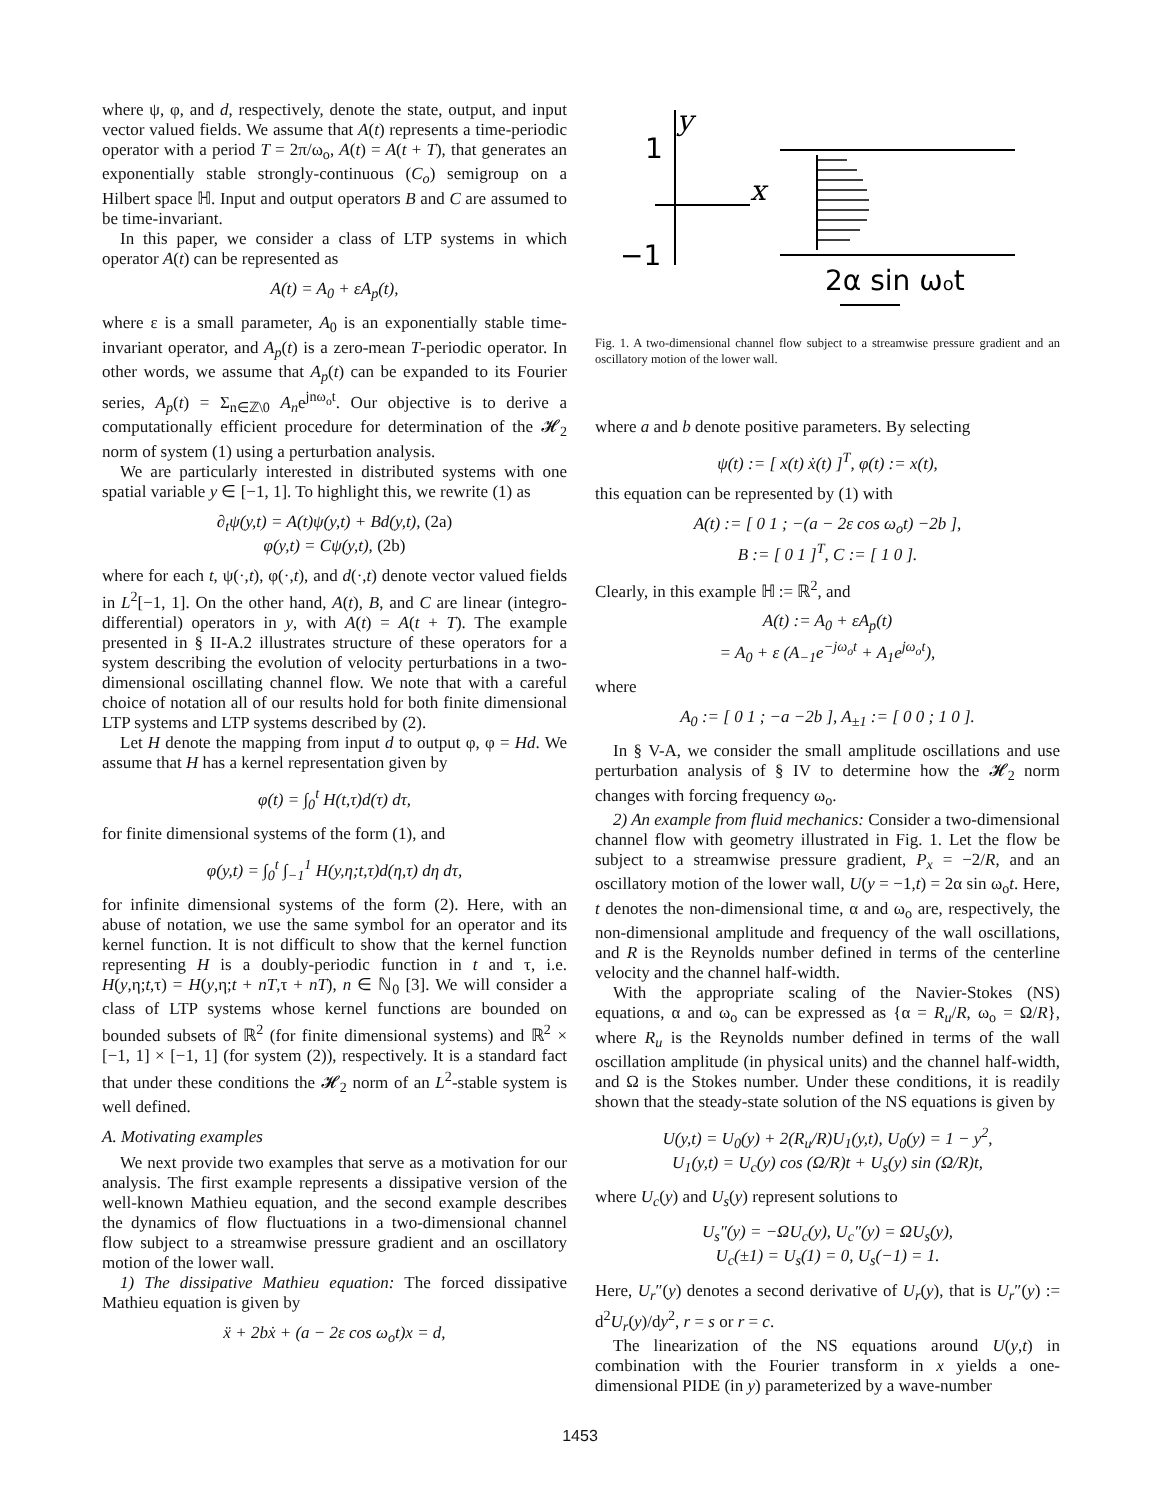where ψ, φ, and d, respectively, denote the state, output, and input vector valued fields. We assume that A(t) represents a time-periodic operator with a period T = 2π/ω<sub>o</sub>, A(t) = A(t + T), that generates an exponentially stable strongly-continuous (C<sub>o</sub>) semigroup on a Hilbert space ℍ. Input and output operators B and C are assumed to be time-invariant.
In this paper, we consider a class of LTP systems in which operator A(t) can be represented as
A(t) = A<sub>0</sub> + εA<sub>p</sub>(t),
where ε is a small parameter, A<sub>0</sub> is an exponentially stable time-invariant operator, and A<sub>p</sub>(t) is a zero-mean T-periodic operator. In other words, we assume that A<sub>p</sub>(t) can be expanded to its Fourier series, A<sub>p</sub>(t) = Σ<sub>n∈ℤ\0</sub> A<sub>n</sub>e<sup>jnω<sub>o</sub>t</sup>. Our objective is to derive a computationally efficient procedure for determination of the 𝓗<sub>2</sub> norm of system (1) using a perturbation analysis.
We are particularly interested in distributed systems with one spatial variable y ∈ [−1, 1]. To highlight this, we rewrite (1) as
∂<sub>t</sub>ψ(y,t) = A(t)ψ(y,t) + Bd(y,t), (2a)
φ(y,t) = Cψ(y,t), (2b)
where for each t, ψ(·,t), φ(·,t), and d(·,t) denote vector valued fields in L<sup>2</sup>[−1, 1]. On the other hand, A(t), B, and C are linear (integro-differential) operators in y, with A(t) = A(t + T). The example presented in § II-A.2 illustrates structure of these operators for a system describing the evolution of velocity perturbations in a two-dimensional oscillating channel flow. We note that with a careful choice of notation all of our results hold for both finite dimensional LTP systems and LTP systems described by (2).
Let H denote the mapping from input d to output φ, φ = Hd. We assume that H has a kernel representation given by
φ(t) = ∫<sub>0</sub><sup>t</sup> H(t,τ)d(τ) dτ,
for finite dimensional systems of the form (1), and
φ(y,t) = ∫<sub>0</sub><sup>t</sup> ∫<sub>−1</sub><sup>1</sup> H(y,η;t,τ)d(η,τ) dη dτ,
for infinite dimensional systems of the form (2). Here, with an abuse of notation, we use the same symbol for an operator and its kernel function. It is not difficult to show that the kernel function representing H is a doubly-periodic function in t and τ, i.e. H(y,η;t,τ) = H(y,η;t + nT,τ + nT), n ∈ ℕ<sub>0</sub> [3]. We will consider a class of LTP systems whose kernel functions are bounded on bounded subsets of ℝ<sup>2</sup> (for finite dimensional systems) and ℝ<sup>2</sup> × [−1, 1] × [−1, 1] (for system (2)), respectively. It is a standard fact that under these conditions the 𝓗<sub>2</sub> norm of an L<sup>2</sup>-stable system is well defined.
A. Motivating examples
We next provide two examples that serve as a motivation for our analysis. The first example represents a dissipative version of the well-known Mathieu equation, and the second example describes the dynamics of flow fluctuations in a two-dimensional channel flow subject to a streamwise pressure gradient and an oscillatory motion of the lower wall.
1) The dissipative Mathieu equation: The forced dissipative Mathieu equation is given by
ẍ + 2bẋ + (a − 2ε cos ω<sub>o</sub>t)x = d,
y
1
x
−1
2α sin ωot
Fig. 1. A two-dimensional channel flow subject to a streamwise pressure gradient and an oscillatory motion of the lower wall.
where a and b denote positive parameters. By selecting
ψ(t) := [ x(t) ẋ(t) ]<sup>T</sup>, φ(t) := x(t),
this equation can be represented by (1) with
A(t) := [ 0 1 ; −(a − 2ε cos ω<sub>o</sub>t) −2b ],
B := [ 0 1 ]<sup>T</sup>, C := [ 1 0 ].
Clearly, in this example ℍ := ℝ<sup>2</sup>, and
A(t) := A<sub>0</sub> + εA<sub>p</sub>(t)
= A<sub>0</sub> + ε (A<sub>−1</sub>e<sup>−jω<sub>o</sub>t</sup> + A<sub>1</sub>e<sup>jω<sub>o</sub>t</sup>),
where
A<sub>0</sub> := [ 0 1 ; −a −2b ], A<sub>±1</sub> := [ 0 0 ; 1 0 ].
In § V-A, we consider the small amplitude oscillations and use perturbation analysis of § IV to determine how the 𝓗<sub>2</sub> norm changes with forcing frequency ω<sub>o</sub>.
2) An example from fluid mechanics: Consider a two-dimensional channel flow with geometry illustrated in Fig. 1. Let the flow be subject to a streamwise pressure gradient, P<sub>x</sub> = −2/R, and an oscillatory motion of the lower wall, U(y = −1,t) = 2α sin ω<sub>o</sub>t. Here, t denotes the non-dimensional time, α and ω<sub>o</sub> are, respectively, the non-dimensional amplitude and frequency of the wall oscillations, and R is the Reynolds number defined in terms of the centerline velocity and the channel half-width.
With the appropriate scaling of the Navier-Stokes (NS) equations, α and ω<sub>o</sub> can be expressed as {α = R<sub>u</sub>/R, ω<sub>o</sub> = Ω/R}, where R<sub>u</sub> is the Reynolds number defined in terms of the wall oscillation amplitude (in physical units) and the channel half-width, and Ω is the Stokes number. Under these conditions, it is readily shown that the steady-state solution of the NS equations is given by
U(y,t) = U<sub>0</sub>(y) + 2(R<sub>u</sub>/R)U<sub>1</sub>(y,t), U<sub>0</sub>(y) = 1 − y<sup>2</sup>,
U<sub>1</sub>(y,t) = U<sub>c</sub>(y) cos (Ω/R)t + U<sub>s</sub>(y) sin (Ω/R)t,
where U<sub>c</sub>(y) and U<sub>s</sub>(y) represent solutions to
U<sub>s</sub>″(y) = −ΩU<sub>c</sub>(y), U<sub>c</sub>″(y) = ΩU<sub>s</sub>(y),
U<sub>c</sub>(±1) = U<sub>s</sub>(1) = 0, U<sub>s</sub>(−1) = 1.
Here, U<sub>r</sub>″(y) denotes a second derivative of U<sub>r</sub>(y), that is U<sub>r</sub>″(y) := d<sup>2</sup>U<sub>r</sub>(y)/dy<sup>2</sup>, r = s or r = c.
The linearization of the NS equations around U(y,t) in combination with the Fourier transform in x yields a one-dimensional PIDE (in y) parameterized by a wave-number
1453